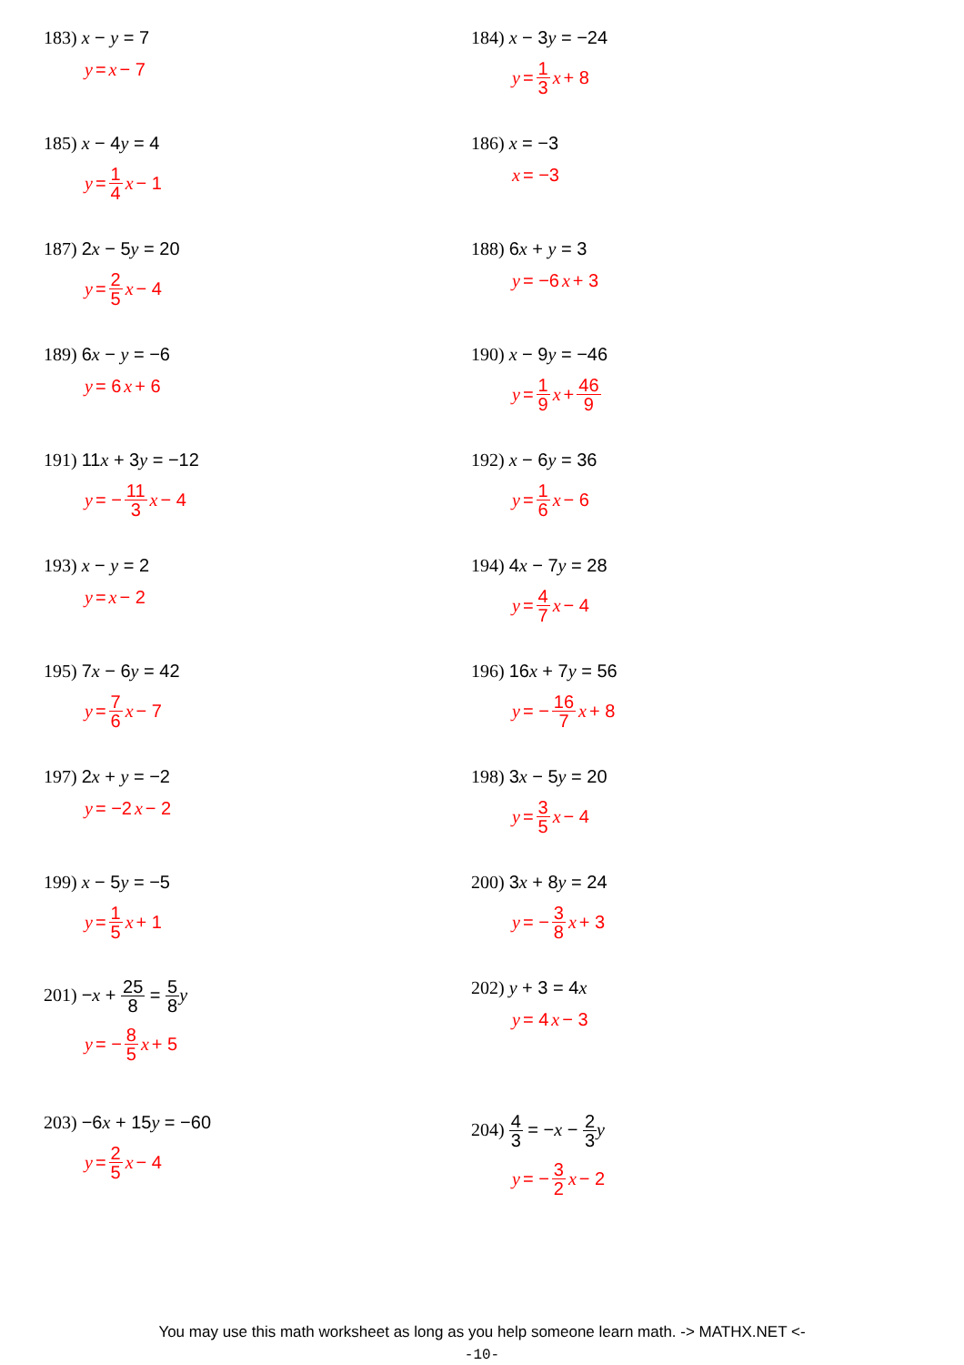183) x − y = 7
y = x − 7
184) x − 3y = −24
y = 1 3 x + 8
185) x − 4y = 4
y = 1 4 x − 1
186) x = −3
x = −3
187) 2x − 5y = 20
y = 2 5 x − 4
188) 6x + y = 3
y = −6 x + 3
189) 6x − y = −6
y = 6 x + 6
190) x − 9y = −46
y = 1 9 x + 46 9
191) 11x + 3y = −12
y = − 11 3 x − 4
192) x − 6y = 36
y = 1 6 x − 6
193) x − y = 2
y = x − 2
194) 4x − 7y = 28
y = 4 7 x − 4
195) 7x − 6y = 42
y = 7 6 x − 7
196) 16x + 7y = 56
y = − 16 7 x + 8
197) 2x + y = −2
y = −2 x − 2
198) 3x − 5y = 20
y = 3 5 x − 4
199) x − 5y = −5
y = 1 5 x + 1
200) 3x + 8y = 24
y = − 3 8 x + 3
201) −x + 25 8 = 5 8 y
y = − 8 5 x + 5
202) y + 3 = 4x
y = 4 x − 3
203) −6x + 15y = −60
y = 2 5 x − 4
204) 4 3 = −x − 2 3 y
y = − 3 2 x − 2
You may use this math worksheet as long as you help someone learn math. -> MATHX.NET <-
-10-